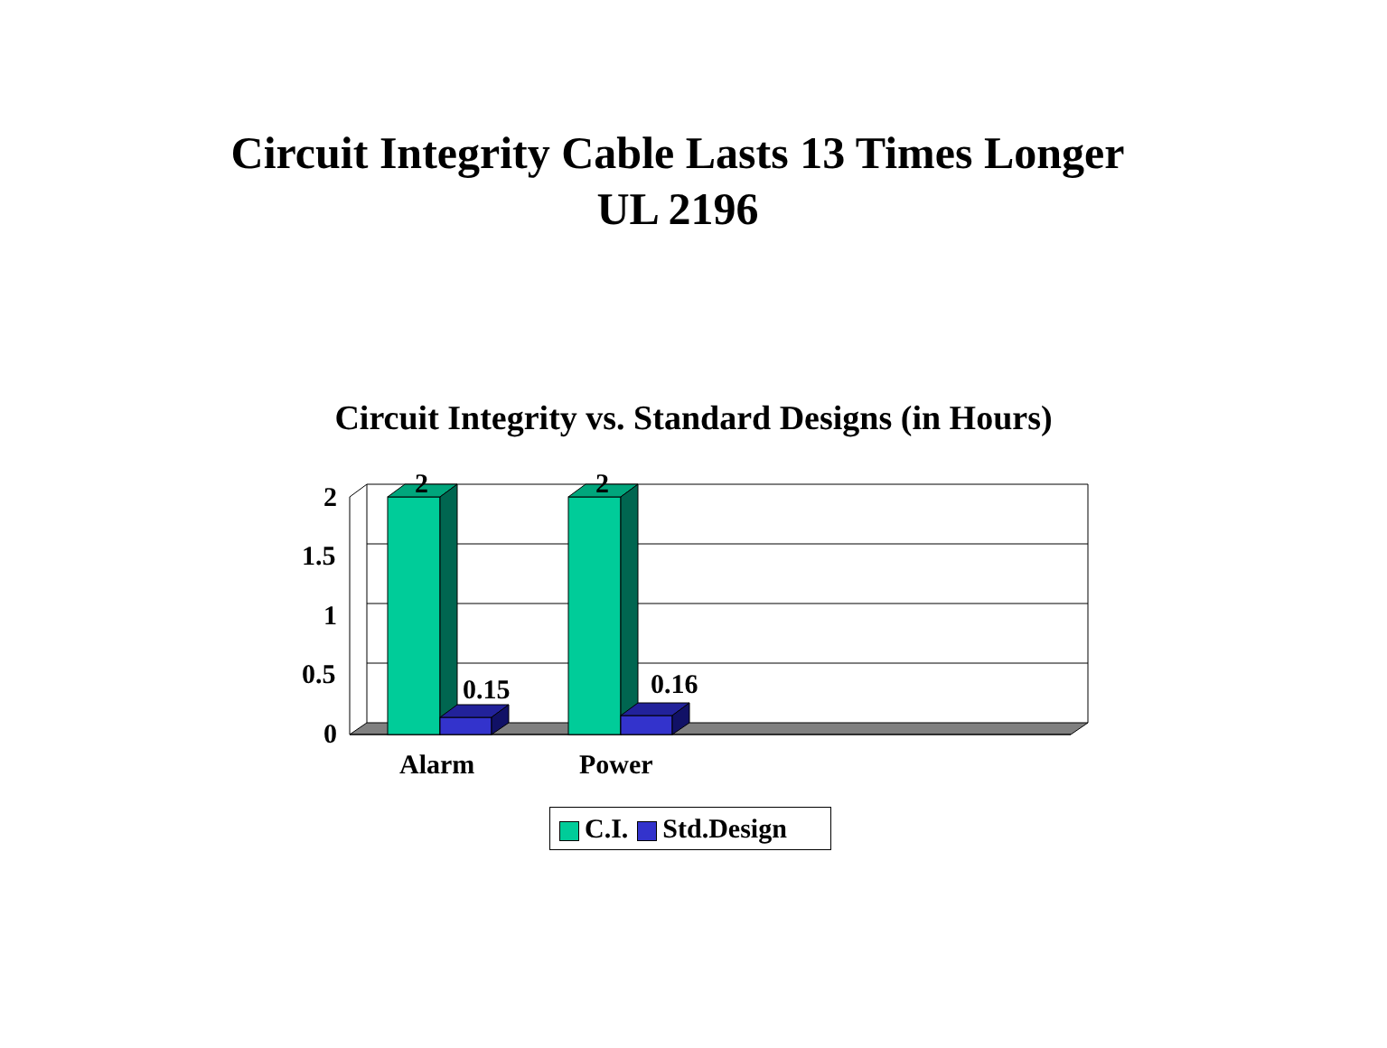Circuit Integrity Cable Lasts 13 Times Longer
UL 2196
Circuit Integrity vs. Standard Designs (in Hours)
2
1.5
1
0.5
0
2 2
0.15 0.16
Alarm Power
C.I. Std.Design